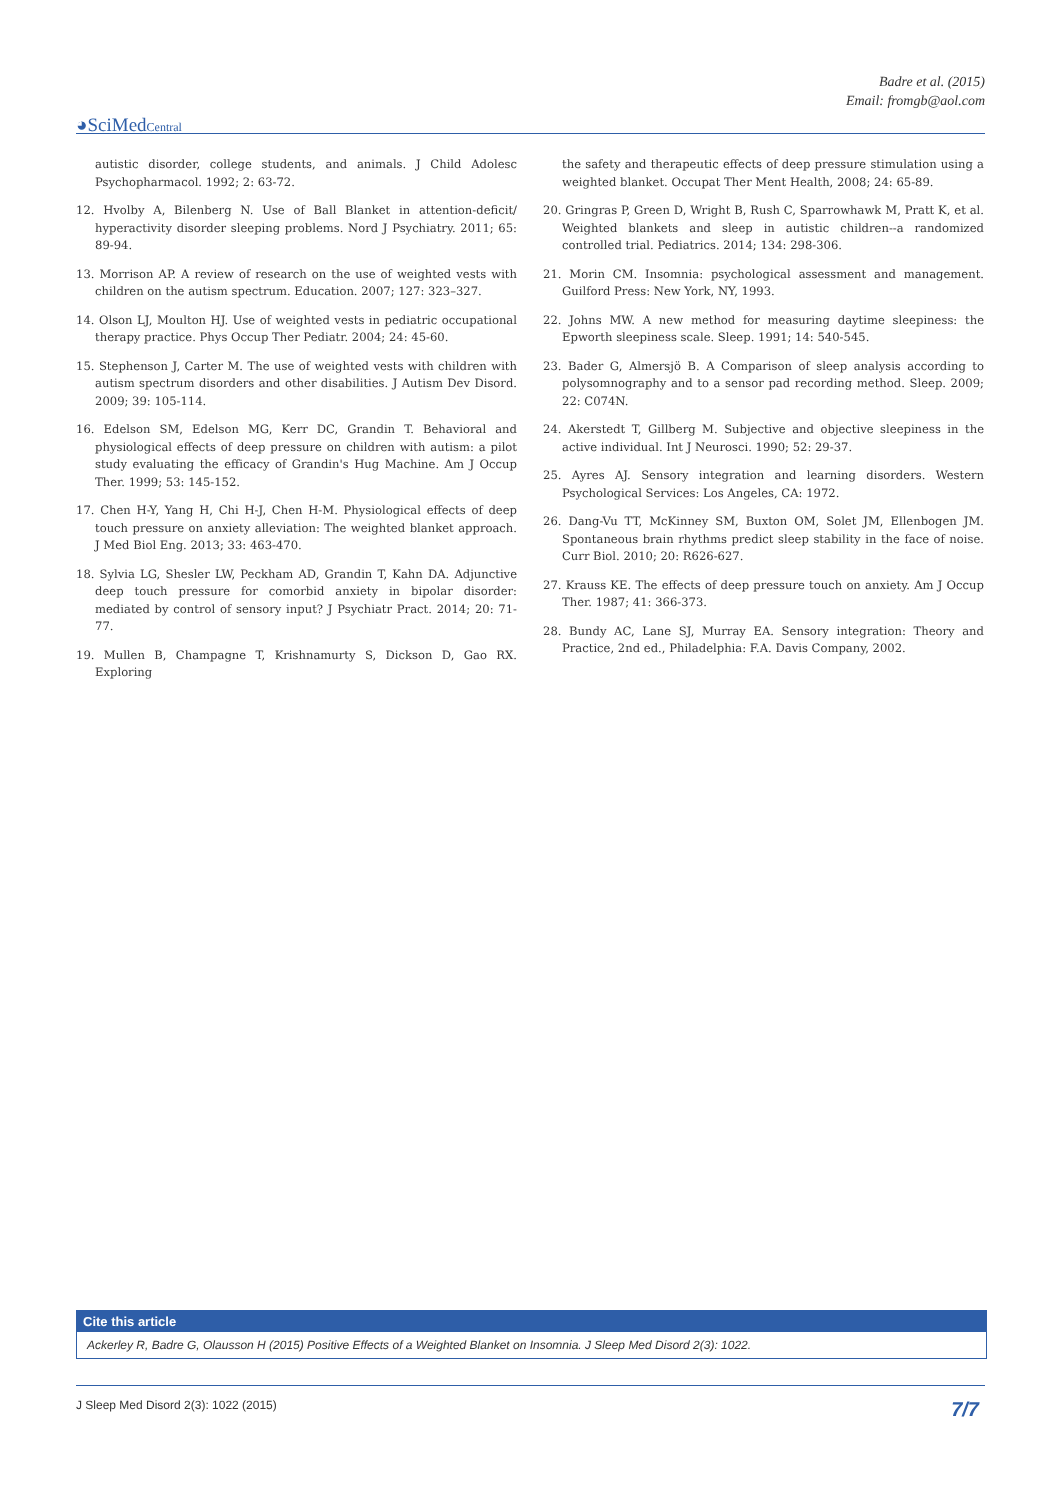Badre et al. (2015)
Email: fromgb@aol.com
◕SciMedCentral
autistic disorder, college students, and animals. J Child Adolesc Psychopharmacol. 1992; 2: 63-72.
12. Hvolby A, Bilenberg N. Use of Ball Blanket in attention-deficit/ hyperactivity disorder sleeping problems. Nord J Psychiatry. 2011; 65: 89-94.
13. Morrison AP. A review of research on the use of weighted vests with children on the autism spectrum. Education. 2007; 127: 323–327.
14. Olson LJ, Moulton HJ. Use of weighted vests in pediatric occupational therapy practice. Phys Occup Ther Pediatr. 2004; 24: 45-60.
15. Stephenson J, Carter M. The use of weighted vests with children with autism spectrum disorders and other disabilities. J Autism Dev Disord. 2009; 39: 105-114.
16. Edelson SM, Edelson MG, Kerr DC, Grandin T. Behavioral and physiological effects of deep pressure on children with autism: a pilot study evaluating the efficacy of Grandin's Hug Machine. Am J Occup Ther. 1999; 53: 145-152.
17. Chen H-Y, Yang H, Chi H-J, Chen H-M. Physiological effects of deep touch pressure on anxiety alleviation: The weighted blanket approach. J Med Biol Eng. 2013; 33: 463-470.
18. Sylvia LG, Shesler LW, Peckham AD, Grandin T, Kahn DA. Adjunctive deep touch pressure for comorbid anxiety in bipolar disorder: mediated by control of sensory input? J Psychiatr Pract. 2014; 20: 71-77.
19. Mullen B, Champagne T, Krishnamurty S, Dickson D, Gao RX. Exploring
the safety and therapeutic effects of deep pressure stimulation using a weighted blanket. Occupat Ther Ment Health, 2008; 24: 65-89.
20. Gringras P, Green D, Wright B, Rush C, Sparrowhawk M, Pratt K, et al. Weighted blankets and sleep in autistic children--a randomized controlled trial. Pediatrics. 2014; 134: 298-306.
21. Morin CM. Insomnia: psychological assessment and management. Guilford Press: New York, NY, 1993.
22. Johns MW. A new method for measuring daytime sleepiness: the Epworth sleepiness scale. Sleep. 1991; 14: 540-545.
23. Bader G, Almersjö B. A Comparison of sleep analysis according to polysomnography and to a sensor pad recording method. Sleep. 2009; 22: C074N.
24. Akerstedt T, Gillberg M. Subjective and objective sleepiness in the active individual. Int J Neurosci. 1990; 52: 29-37.
25. Ayres AJ. Sensory integration and learning disorders. Western Psychological Services: Los Angeles, CA: 1972.
26. Dang-Vu TT, McKinney SM, Buxton OM, Solet JM, Ellenbogen JM. Spontaneous brain rhythms predict sleep stability in the face of noise. Curr Biol. 2010; 20: R626-627.
27. Krauss KE. The effects of deep pressure touch on anxiety. Am J Occup Ther. 1987; 41: 366-373.
28. Bundy AC, Lane SJ, Murray EA. Sensory integration: Theory and Practice, 2nd ed., Philadelphia: F.A. Davis Company, 2002.
Cite this article
Ackerley R, Badre G, Olausson H (2015) Positive Effects of a Weighted Blanket on Insomnia. J Sleep Med Disord 2(3): 1022.
J Sleep Med Disord 2(3): 1022 (2015) 7/7